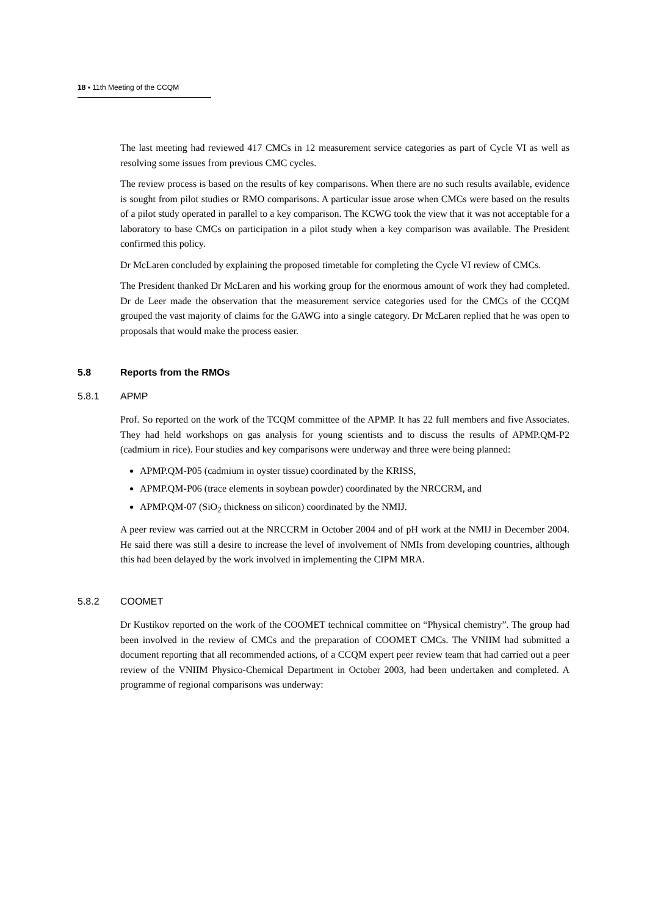18 ▪ 11th Meeting of the CCQM
The last meeting had reviewed 417 CMCs in 12 measurement service categories as part of Cycle VI as well as resolving some issues from previous CMC cycles.
The review process is based on the results of key comparisons. When there are no such results available, evidence is sought from pilot studies or RMO comparisons. A particular issue arose when CMCs were based on the results of a pilot study operated in parallel to a key comparison. The KCWG took the view that it was not acceptable for a laboratory to base CMCs on participation in a pilot study when a key comparison was available. The President confirmed this policy.
Dr McLaren concluded by explaining the proposed timetable for completing the Cycle VI review of CMCs.
The President thanked Dr McLaren and his working group for the enormous amount of work they had completed. Dr de Leer made the observation that the measurement service categories used for the CMCs of the CCQM grouped the vast majority of claims for the GAWG into a single category. Dr McLaren replied that he was open to proposals that would make the process easier.
5.8 Reports from the RMOs
5.8.1 APMP
Prof. So reported on the work of the TCQM committee of the APMP. It has 22 full members and five Associates. They had held workshops on gas analysis for young scientists and to discuss the results of APMP.QM-P2 (cadmium in rice). Four studies and key comparisons were underway and three were being planned:
APMP.QM-P05 (cadmium in oyster tissue) coordinated by the KRISS,
APMP.QM-P06 (trace elements in soybean powder) coordinated by the NRCCRM, and
APMP.QM-07 (SiO<sub>2</sub> thickness on silicon) coordinated by the NMIJ.
A peer review was carried out at the NRCCRM in October 2004 and of pH work at the NMIJ in December 2004. He said there was still a desire to increase the level of involvement of NMIs from developing countries, although this had been delayed by the work involved in implementing the CIPM MRA.
5.8.2 COOMET
Dr Kustikov reported on the work of the COOMET technical committee on “Physical chemistry”. The group had been involved in the review of CMCs and the preparation of COOMET CMCs. The VNIIM had submitted a document reporting that all recommended actions, of a CCQM expert peer review team that had carried out a peer review of the VNIIM Physico-Chemical Department in October 2003, had been undertaken and completed. A programme of regional comparisons was underway: